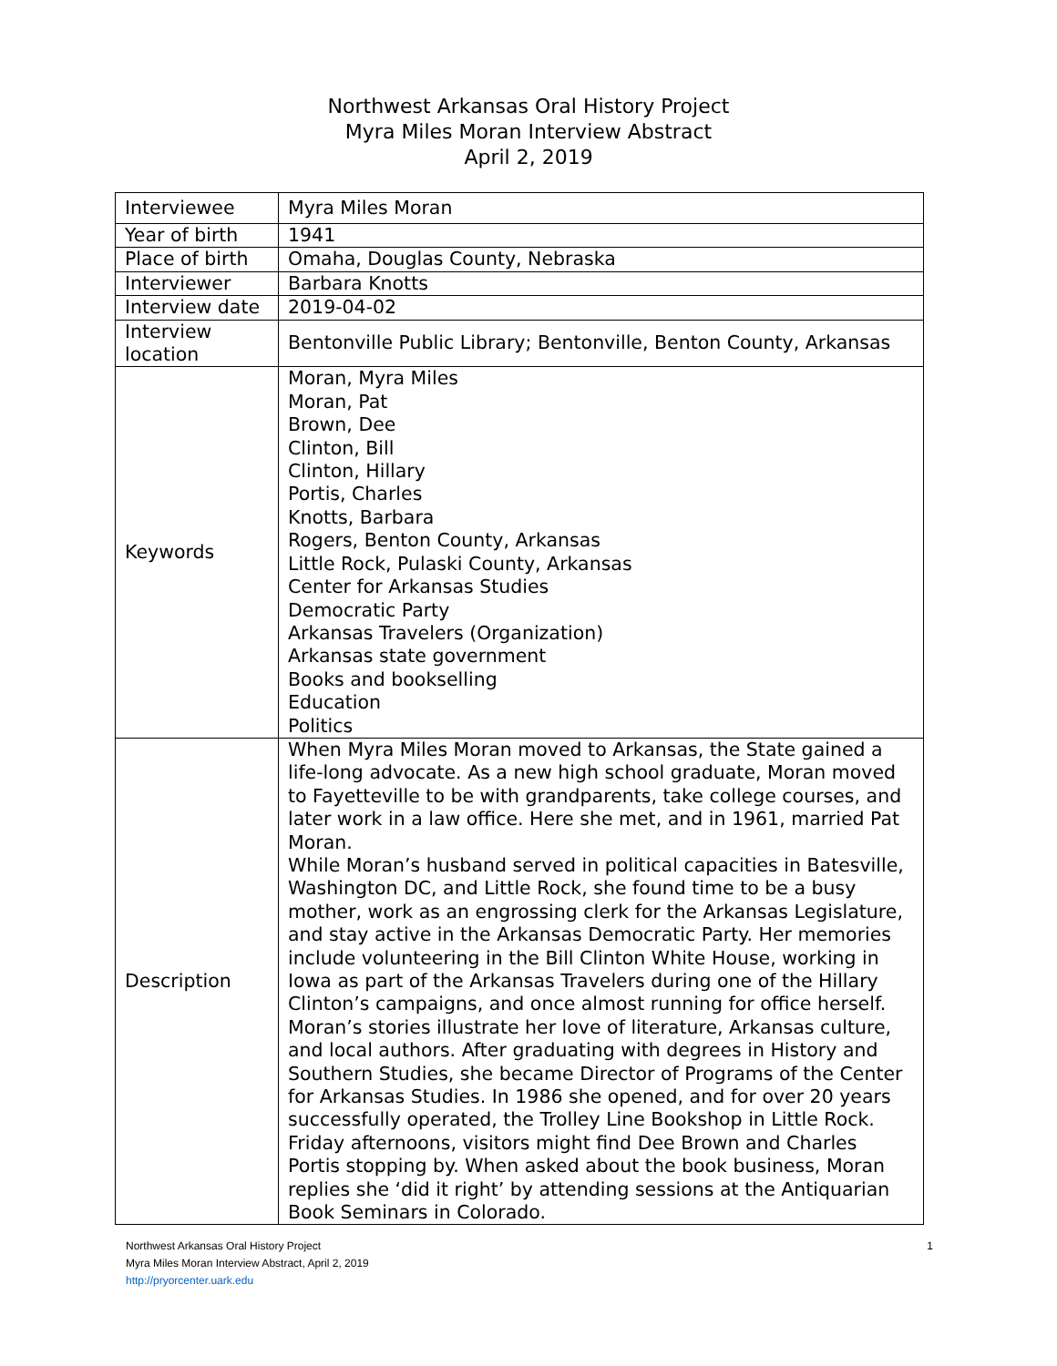Northwest Arkansas Oral History Project
Myra Miles Moran Interview Abstract
April 2, 2019
| Interviewee | Myra Miles Moran |
| Year of birth | 1941 |
| Place of birth | Omaha, Douglas County, Nebraska |
| Interviewer | Barbara Knotts |
| Interview date | 2019-04-02 |
| Interview location | Bentonville Public Library; Bentonville, Benton County, Arkansas |
| Keywords | Moran, Myra Miles Moran, Pat Brown, Dee Clinton, Bill Clinton, Hillary Portis, Charles Knotts, Barbara Rogers, Benton County, Arkansas Little Rock, Pulaski County, Arkansas Center for Arkansas Studies Democratic Party Arkansas Travelers (Organization) Arkansas state government Books and bookselling Education Politics |
| Description | When Myra Miles Moran moved to Arkansas, the State gained a life-long advocate. As a new high school graduate, Moran moved to Fayetteville to be with grandparents, take college courses, and later work in a law office. Here she met, and in 1961, married Pat Moran. While Moran’s husband served in political capacities in Batesville, Washington DC, and Little Rock, she found time to be a busy mother, work as an engrossing clerk for the Arkansas Legislature, and stay active in the Arkansas Democratic Party. Her memories include volunteering in the Bill Clinton White House, working in Iowa as part of the Arkansas Travelers during one of the Hillary Clinton’s campaigns, and once almost running for office herself. Moran’s stories illustrate her love of literature, Arkansas culture, and local authors. After graduating with degrees in History and Southern Studies, she became Director of Programs of the Center for Arkansas Studies. In 1986 she opened, and for over 20 years successfully operated, the Trolley Line Bookshop in Little Rock. Friday afternoons, visitors might find Dee Brown and Charles Portis stopping by. When asked about the book business, Moran replies she ‘did it right’ by attending sessions at the Antiquarian Book Seminars in Colorado. |
1 Northwest Arkansas Oral History Project
Myra Miles Moran Interview Abstract, April 2, 2019
http://pryorcenter.uark.edu